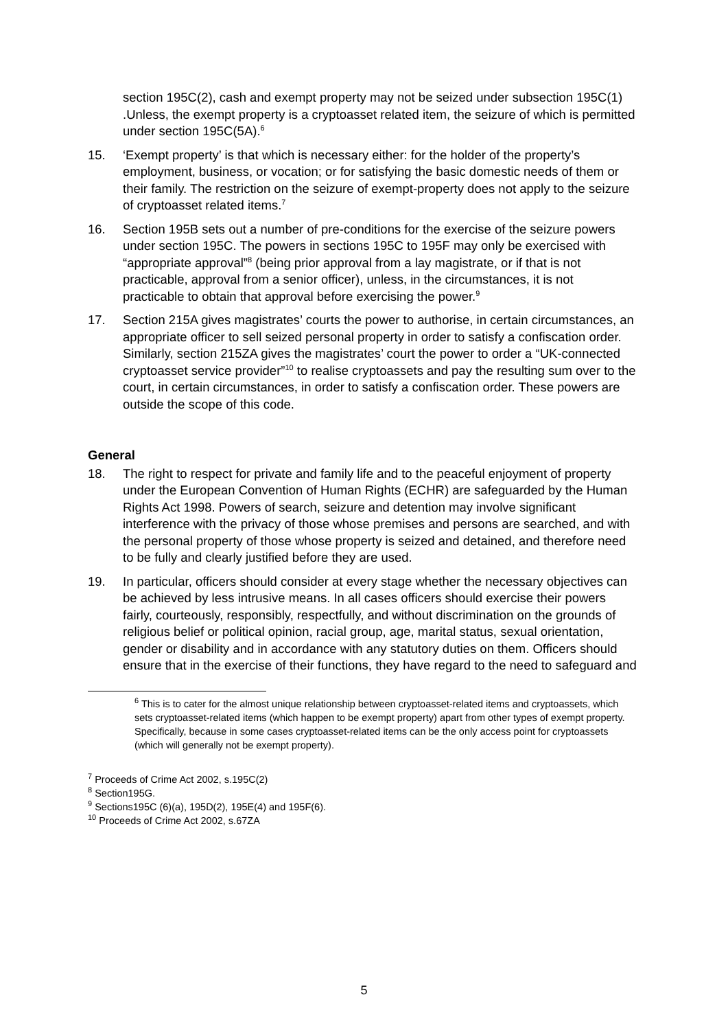section 195C(2), cash and exempt property may not be seized under subsection 195C(1) .Unless, the exempt property is a cryptoasset related item, the seizure of which is permitted under section 195C(5A).<sup>6</sup>
15. ‘Exempt property’ is that which is necessary either: for the holder of the property’s employment, business, or vocation; or for satisfying the basic domestic needs of them or their family. The restriction on the seizure of exempt-property does not apply to the seizure of cryptoasset related items.<sup>7</sup>
16. Section 195B sets out a number of pre-conditions for the exercise of the seizure powers under section 195C. The powers in sections 195C to 195F may only be exercised with “appropriate approval”<sup>8</sup> (being prior approval from a lay magistrate, or if that is not practicable, approval from a senior officer), unless, in the circumstances, it is not practicable to obtain that approval before exercising the power.<sup>9</sup>
17. Section 215A gives magistrates’ courts the power to authorise, in certain circumstances, an appropriate officer to sell seized personal property in order to satisfy a confiscation order. Similarly, section 215ZA gives the magistrates’ court the power to order a “UK-connected cryptoasset service provider”<sup>10</sup> to realise cryptoassets and pay the resulting sum over to the court, in certain circumstances, in order to satisfy a confiscation order. These powers are outside the scope of this code.
General
18. The right to respect for private and family life and to the peaceful enjoyment of property under the European Convention of Human Rights (ECHR) are safeguarded by the Human Rights Act 1998. Powers of search, seizure and detention may involve significant interference with the privacy of those whose premises and persons are searched, and with the personal property of those whose property is seized and detained, and therefore need to be fully and clearly justified before they are used.
19. In particular, officers should consider at every stage whether the necessary objectives can be achieved by less intrusive means. In all cases officers should exercise their powers fairly, courteously, responsibly, respectfully, and without discrimination on the grounds of religious belief or political opinion, racial group, age, marital status, sexual orientation, gender or disability and in accordance with any statutory duties on them. Officers should ensure that in the exercise of their functions, they have regard to the need to safeguard and
<sup>6</sup> This is to cater for the almost unique relationship between cryptoasset-related items and cryptoassets, which sets cryptoasset-related items (which happen to be exempt property) apart from other types of exempt property. Specifically, because in some cases cryptoasset-related items can be the only access point for cryptoassets (which will generally not be exempt property).
<sup>7</sup> Proceeds of Crime Act 2002, s.195C(2)
<sup>8</sup> Section195G.
<sup>9</sup> Sections195C (6)(a), 195D(2), 195E(4) and 195F(6).
<sup>10</sup> Proceeds of Crime Act 2002, s.67ZA
5